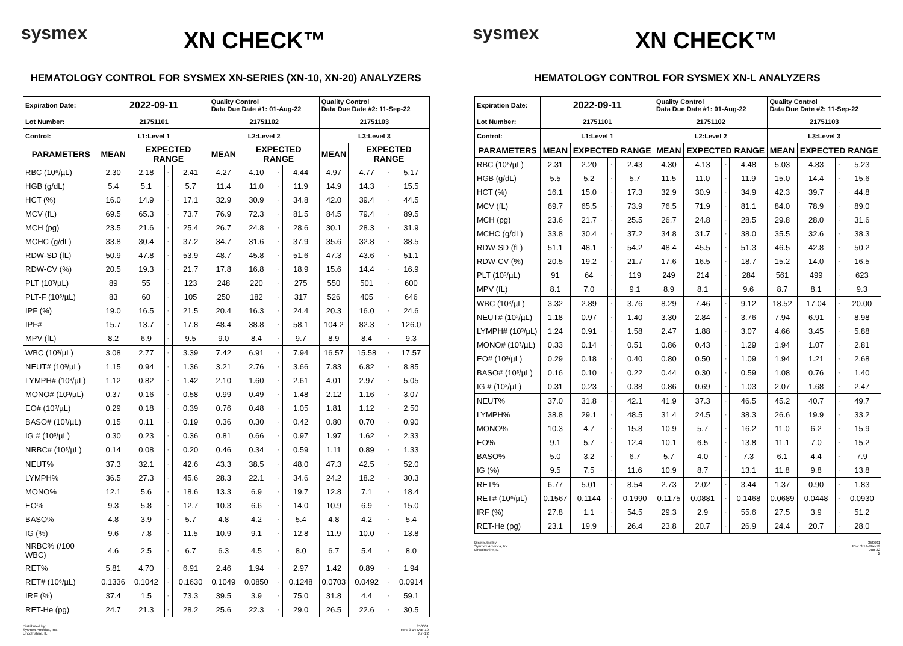sysmex
XN CHECK™
HEMATOLOGY CONTROL FOR SYSMEX XN-SERIES (XN-10, XN-20) ANALYZERS
| Expiration Date: | 2022-09-11 | | | | Quality Control Data Due Date #1: 01-Aug-22 | | | | Quality Control Data Due Date #2: 11-Sep-22 | | | |
| Lot Number: | 21751101 | | | | 21751102 | | | | 21751103 | | | |
| Control: | L1:Level 1 | | | | L2:Level 2 | | | | L3:Level 3 | | | |
| PARAMETERS | MEAN | EXPECTED RANGE | | | MEAN | EXPECTED RANGE | | | MEAN | EXPECTED RANGE | | |
| RBC (10⁶/µL) | 2.30 | 2.18 | - | 2.41 | 4.27 | 4.10 | - | 4.44 | 4.97 | 4.77 | - | 5.17 |
| HGB (g/dL) | 5.4 | 5.1 | - | 5.7 | 11.4 | 11.0 | - | 11.9 | 14.9 | 14.3 | - | 15.5 |
| HCT (%) | 16.0 | 14.9 | - | 17.1 | 32.9 | 30.9 | - | 34.8 | 42.0 | 39.4 | - | 44.5 |
| MCV (fL) | 69.5 | 65.3 | - | 73.7 | 76.9 | 72.3 | - | 81.5 | 84.5 | 79.4 | - | 89.5 |
| MCH (pg) | 23.5 | 21.6 | - | 25.4 | 26.7 | 24.8 | - | 28.6 | 30.1 | 28.3 | - | 31.9 |
| MCHC (g/dL) | 33.8 | 30.4 | - | 37.2 | 34.7 | 31.6 | - | 37.9 | 35.6 | 32.8 | - | 38.5 |
| RDW-SD (fL) | 50.9 | 47.8 | - | 53.9 | 48.7 | 45.8 | - | 51.6 | 47.3 | 43.6 | - | 51.1 |
| RDW-CV (%) | 20.5 | 19.3 | - | 21.7 | 17.8 | 16.8 | - | 18.9 | 15.6 | 14.4 | - | 16.9 |
| PLT (10³/µL) | 89 | 55 | - | 123 | 248 | 220 | - | 275 | 550 | 501 | - | 600 |
| PLT-F (10³/µL) | 83 | 60 | - | 105 | 250 | 182 | - | 317 | 526 | 405 | - | 646 |
| IPF (%) | 19.0 | 16.5 | - | 21.5 | 20.4 | 16.3 | - | 24.4 | 20.3 | 16.0 | - | 24.6 |
| IPF# | 15.7 | 13.7 | - | 17.8 | 48.4 | 38.8 | - | 58.1 | 104.2 | 82.3 | - | 126.0 |
| MPV (fL) | 8.2 | 6.9 | - | 9.5 | 9.0 | 8.4 | - | 9.7 | 8.9 | 8.4 | - | 9.3 |
| WBC (10³/µL) | 3.08 | 2.77 | - | 3.39 | 7.42 | 6.91 | - | 7.94 | 16.57 | 15.58 | - | 17.57 |
| NEUT# (10³/µL) | 1.15 | 0.94 | - | 1.36 | 3.21 | 2.76 | - | 3.66 | 7.83 | 6.82 | - | 8.85 |
| LYMPH# (10³/µL) | 1.12 | 0.82 | - | 1.42 | 2.10 | 1.60 | - | 2.61 | 4.01 | 2.97 | - | 5.05 |
| MONO# (10³/µL) | 0.37 | 0.16 | - | 0.58 | 0.99 | 0.49 | - | 1.48 | 2.12 | 1.16 | - | 3.07 |
| EO# (10³/µL) | 0.29 | 0.18 | - | 0.39 | 0.76 | 0.48 | - | 1.05 | 1.81 | 1.12 | - | 2.50 |
| BASO# (10³/µL) | 0.15 | 0.11 | - | 0.19 | 0.36 | 0.30 | - | 0.42 | 0.80 | 0.70 | - | 0.90 |
| IG # (10³/µL) | 0.30 | 0.23 | - | 0.36 | 0.81 | 0.66 | - | 0.97 | 1.97 | 1.62 | - | 2.33 |
| NRBC# (10³/µL) | 0.14 | 0.08 | - | 0.20 | 0.46 | 0.34 | - | 0.59 | 1.11 | 0.89 | - | 1.33 |
| NEUT% | 37.3 | 32.1 | - | 42.6 | 43.3 | 38.5 | - | 48.0 | 47.3 | 42.5 | - | 52.0 |
| LYMPH% | 36.5 | 27.3 | - | 45.6 | 28.3 | 22.1 | - | 34.6 | 24.2 | 18.2 | - | 30.3 |
| MONO% | 12.1 | 5.6 | - | 18.6 | 13.3 | 6.9 | - | 19.7 | 12.8 | 7.1 | - | 18.4 |
| EO% | 9.3 | 5.8 | - | 12.7 | 10.3 | 6.6 | - | 14.0 | 10.9 | 6.9 | - | 15.0 |
| BASO% | 4.8 | 3.9 | - | 5.7 | 4.8 | 4.2 | - | 5.4 | 4.8 | 4.2 | - | 5.4 |
| IG (%) | 9.6 | 7.8 | - | 11.5 | 10.9 | 9.1 | - | 12.8 | 11.9 | 10.0 | - | 13.8 |
| NRBC% (/100 WBC) | 4.6 | 2.5 | - | 6.7 | 6.3 | 4.5 | - | 8.0 | 6.7 | 5.4 | - | 8.0 |
| RET% | 5.81 | 4.70 | - | 6.91 | 2.46 | 1.94 | - | 2.97 | 1.42 | 0.89 | - | 1.94 |
| RET# (10⁶/µL) | 0.1336 | 0.1042 | - | 0.1630 | 0.1049 | 0.0850 | - | 0.1248 | 0.0703 | 0.0492 | - | 0.0914 |
| IRF (%) | 37.4 | 1.5 | - | 73.3 | 39.5 | 3.9 | - | 75.0 | 31.8 | 4.4 | - | 59.1 |
| RET-He (pg) | 24.7 | 21.3 | - | 28.2 | 25.6 | 22.3 | - | 29.0 | 26.5 | 22.6 | - | 30.5 |
Distributed by:
Sysmex America, Inc.
Lincolnshire, IL
350601
Rev. 3 14-Mar-19
Jun-22
1
sysmex
XN CHECK™
HEMATOLOGY CONTROL FOR SYSMEX XN-L ANALYZERS
| Expiration Date: | 2022-09-11 | | | | Quality Control Data Due Date #1: 01-Aug-22 | | | | Quality Control Data Due Date #2: 11-Sep-22 | | | |
| Lot Number: | 21751101 | | | | 21751102 | | | | 21751103 | | | |
| Control: | L1:Level 1 | | | | L2:Level 2 | | | | L3:Level 3 | | | |
| PARAMETERS | MEAN | EXPECTED RANGE | | | MEAN | EXPECTED RANGE | | | MEAN | EXPECTED RANGE | | |
| RBC (10⁶/µL) | 2.31 | 2.20 | - | 2.43 | 4.30 | 4.13 | - | 4.48 | 5.03 | 4.83 | - | 5.23 |
| HGB (g/dL) | 5.5 | 5.2 | - | 5.7 | 11.5 | 11.0 | - | 11.9 | 15.0 | 14.4 | - | 15.6 |
| HCT (%) | 16.1 | 15.0 | - | 17.3 | 32.9 | 30.9 | - | 34.9 | 42.3 | 39.7 | - | 44.8 |
| MCV (fL) | 69.7 | 65.5 | - | 73.9 | 76.5 | 71.9 | - | 81.1 | 84.0 | 78.9 | - | 89.0 |
| MCH (pg) | 23.6 | 21.7 | - | 25.5 | 26.7 | 24.8 | - | 28.5 | 29.8 | 28.0 | - | 31.6 |
| MCHC (g/dL) | 33.8 | 30.4 | - | 37.2 | 34.8 | 31.7 | - | 38.0 | 35.5 | 32.6 | - | 38.3 |
| RDW-SD (fL) | 51.1 | 48.1 | - | 54.2 | 48.4 | 45.5 | - | 51.3 | 46.5 | 42.8 | - | 50.2 |
| RDW-CV (%) | 20.5 | 19.2 | - | 21.7 | 17.6 | 16.5 | - | 18.7 | 15.2 | 14.0 | - | 16.5 |
| PLT (10³/µL) | 91 | 64 | - | 119 | 249 | 214 | - | 284 | 561 | 499 | - | 623 |
| MPV (fL) | 8.1 | 7.0 | - | 9.1 | 8.9 | 8.1 | - | 9.6 | 8.7 | 8.1 | - | 9.3 |
| WBC (10³/µL) | 3.32 | 2.89 | - | 3.76 | 8.29 | 7.46 | - | 9.12 | 18.52 | 17.04 | - | 20.00 |
| NEUT# (10³/µL) | 1.18 | 0.97 | - | 1.40 | 3.30 | 2.84 | - | 3.76 | 7.94 | 6.91 | - | 8.98 |
| LYMPH# (10³/µL) | 1.24 | 0.91 | - | 1.58 | 2.47 | 1.88 | - | 3.07 | 4.66 | 3.45 | - | 5.88 |
| MONO# (10³/µL) | 0.33 | 0.14 | - | 0.51 | 0.86 | 0.43 | - | 1.29 | 1.94 | 1.07 | - | 2.81 |
| EO# (10³/µL) | 0.29 | 0.18 | - | 0.40 | 0.80 | 0.50 | - | 1.09 | 1.94 | 1.21 | - | 2.68 |
| BASO# (10³/µL) | 0.16 | 0.10 | - | 0.22 | 0.44 | 0.30 | - | 0.59 | 1.08 | 0.76 | - | 1.40 |
| IG # (10³/µL) | 0.31 | 0.23 | - | 0.38 | 0.86 | 0.69 | - | 1.03 | 2.07 | 1.68 | - | 2.47 |
| NEUT% | 37.0 | 31.8 | - | 42.1 | 41.9 | 37.3 | - | 46.5 | 45.2 | 40.7 | - | 49.7 |
| LYMPH% | 38.8 | 29.1 | - | 48.5 | 31.4 | 24.5 | - | 38.3 | 26.6 | 19.9 | - | 33.2 |
| MONO% | 10.3 | 4.7 | - | 15.8 | 10.9 | 5.7 | - | 16.2 | 11.0 | 6.2 | - | 15.9 |
| EO% | 9.1 | 5.7 | - | 12.4 | 10.1 | 6.5 | - | 13.8 | 11.1 | 7.0 | - | 15.2 |
| BASO% | 5.0 | 3.2 | - | 6.7 | 5.7 | 4.0 | - | 7.3 | 6.1 | 4.4 | - | 7.9 |
| IG (%) | 9.5 | 7.5 | - | 11.6 | 10.9 | 8.7 | - | 13.1 | 11.8 | 9.8 | - | 13.8 |
| RET% | 6.77 | 5.01 | - | 8.54 | 2.73 | 2.02 | - | 3.44 | 1.37 | 0.90 | - | 1.83 |
| RET# (10⁶/µL) | 0.1567 | 0.1144 | - | 0.1990 | 0.1175 | 0.0881 | - | 0.1468 | 0.0689 | 0.0448 | - | 0.0930 |
| IRF (%) | 27.8 | 1.1 | - | 54.5 | 29.3 | 2.9 | - | 55.6 | 27.5 | 3.9 | - | 51.2 |
| RET-He (pg) | 23.1 | 19.9 | - | 26.4 | 23.8 | 20.7 | - | 26.9 | 24.4 | 20.7 | - | 28.0 |
Distributed by:
Sysmex America, Inc.
Lincolnshire, IL
350601
Rev. 3 14-Mar-19
Jun-22
2